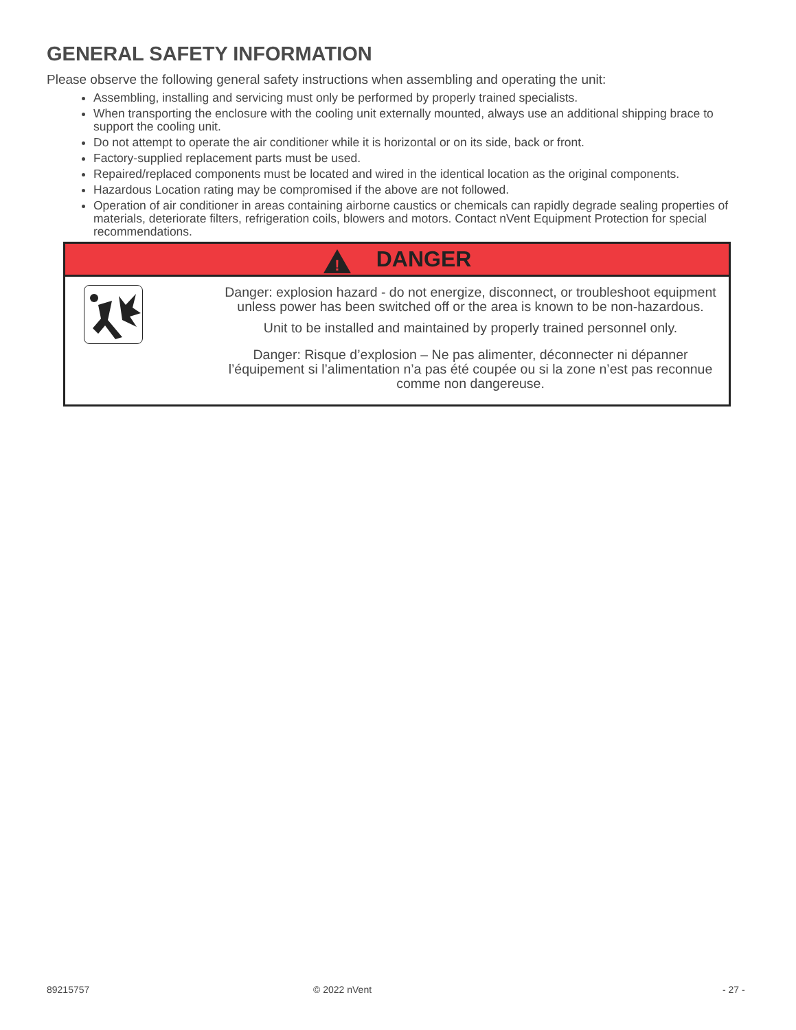GENERAL SAFETY INFORMATION
Please observe the following general safety instructions when assembling and operating the unit:
Assembling, installing and servicing must only be performed by properly trained specialists.
When transporting the enclosure with the cooling unit externally mounted, always use an additional shipping brace to support the cooling unit.
Do not attempt to operate the air conditioner while it is horizontal or on its side, back or front.
Factory-supplied replacement parts must be used.
Repaired/replaced components must be located and wired in the identical location as the original components.
Hazardous Location rating may be compromised if the above are not followed.
Operation of air conditioner in areas containing airborne caustics or chemicals can rapidly degrade sealing properties of materials, deteriorate filters, refrigeration coils, blowers and motors. Contact nVent Equipment Protection for special recommendations.
!
DANGER
Danger: explosion hazard - do not energize, disconnect, or troubleshoot equipment unless power has been switched off or the area is known to be non-hazardous.
Unit to be installed and maintained by properly trained personnel only.
Danger: Risque d’explosion – Ne pas alimenter, déconnecter ni dépanner l’équipement si l’alimentation n’a pas été coupée ou si la zone n’est pas reconnue comme non dangereuse.
89215757 © 2022 nVent - 27 -